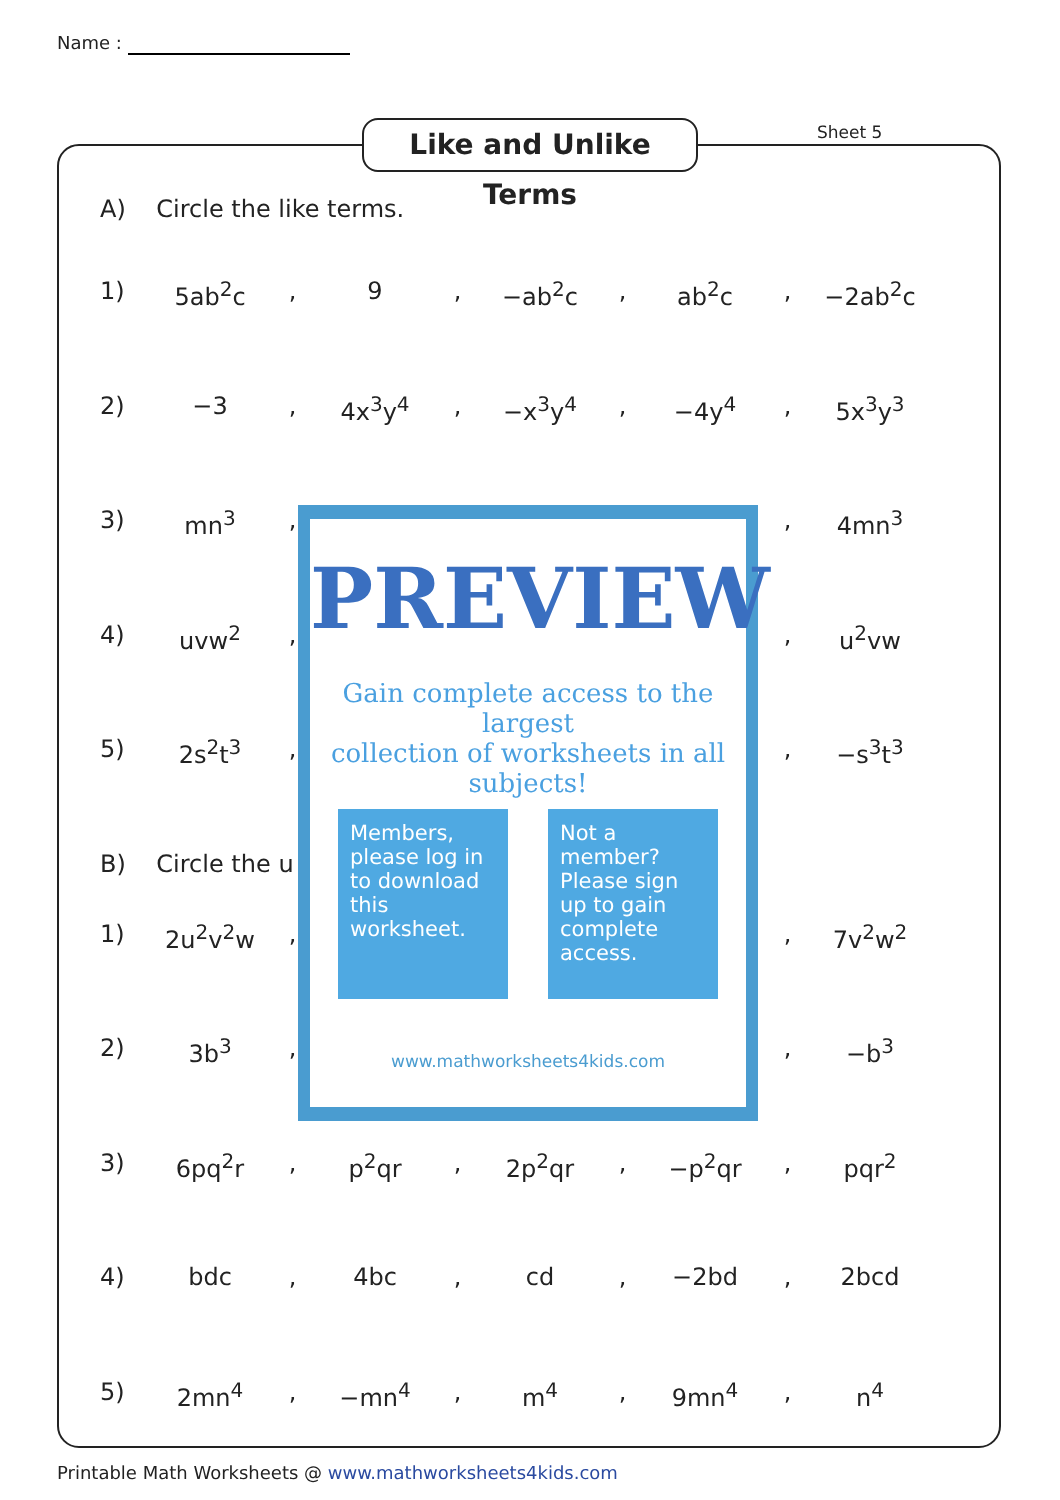Name :
Like and Unlike Terms
Sheet 5
A) Circle the like terms.
1) 5ab<sup>2</sup>c , 9 , −ab<sup>2</sup>c , ab<sup>2</sup>c , −2ab<sup>2</sup>c
2) −3 , 4x<sup>3</sup>y<sup>4</sup> , −x<sup>3</sup>y<sup>4</sup> , −4y<sup>4</sup> , 5x<sup>3</sup>y<sup>3</sup>
3) mn<sup>3</sup> , , 4mn<sup>3</sup>
4) uvw<sup>2</sup> , , u<sup>2</sup>vw
5) 2s<sup>2</sup>t<sup>3</sup> , , −s<sup>3</sup>t<sup>3</sup>
B) Circle the u
1) 2u<sup>2</sup>v<sup>2</sup>w , , 7v<sup>2</sup>w<sup>2</sup>
2) 3b<sup>3</sup> , , −b<sup>3</sup>
3) 6pq<sup>2</sup>r , p<sup>2</sup>qr , 2p<sup>2</sup>qr , −p<sup>2</sup>qr , pqr<sup>2</sup>
4) bdc , 4bc , cd , −2bd , 2bcd
5) 2mn<sup>4</sup> , −mn<sup>4</sup> , m<sup>4</sup> , 9mn<sup>4</sup> , n<sup>4</sup>
PREVIEW
Gain complete access to the largest
collection of worksheets in all subjects!
Members, please log in to download this worksheet.
Not a member? Please sign up to gain complete access.
www.mathworksheets4kids.com
Printable Math Worksheets @ www.mathworksheets4kids.com